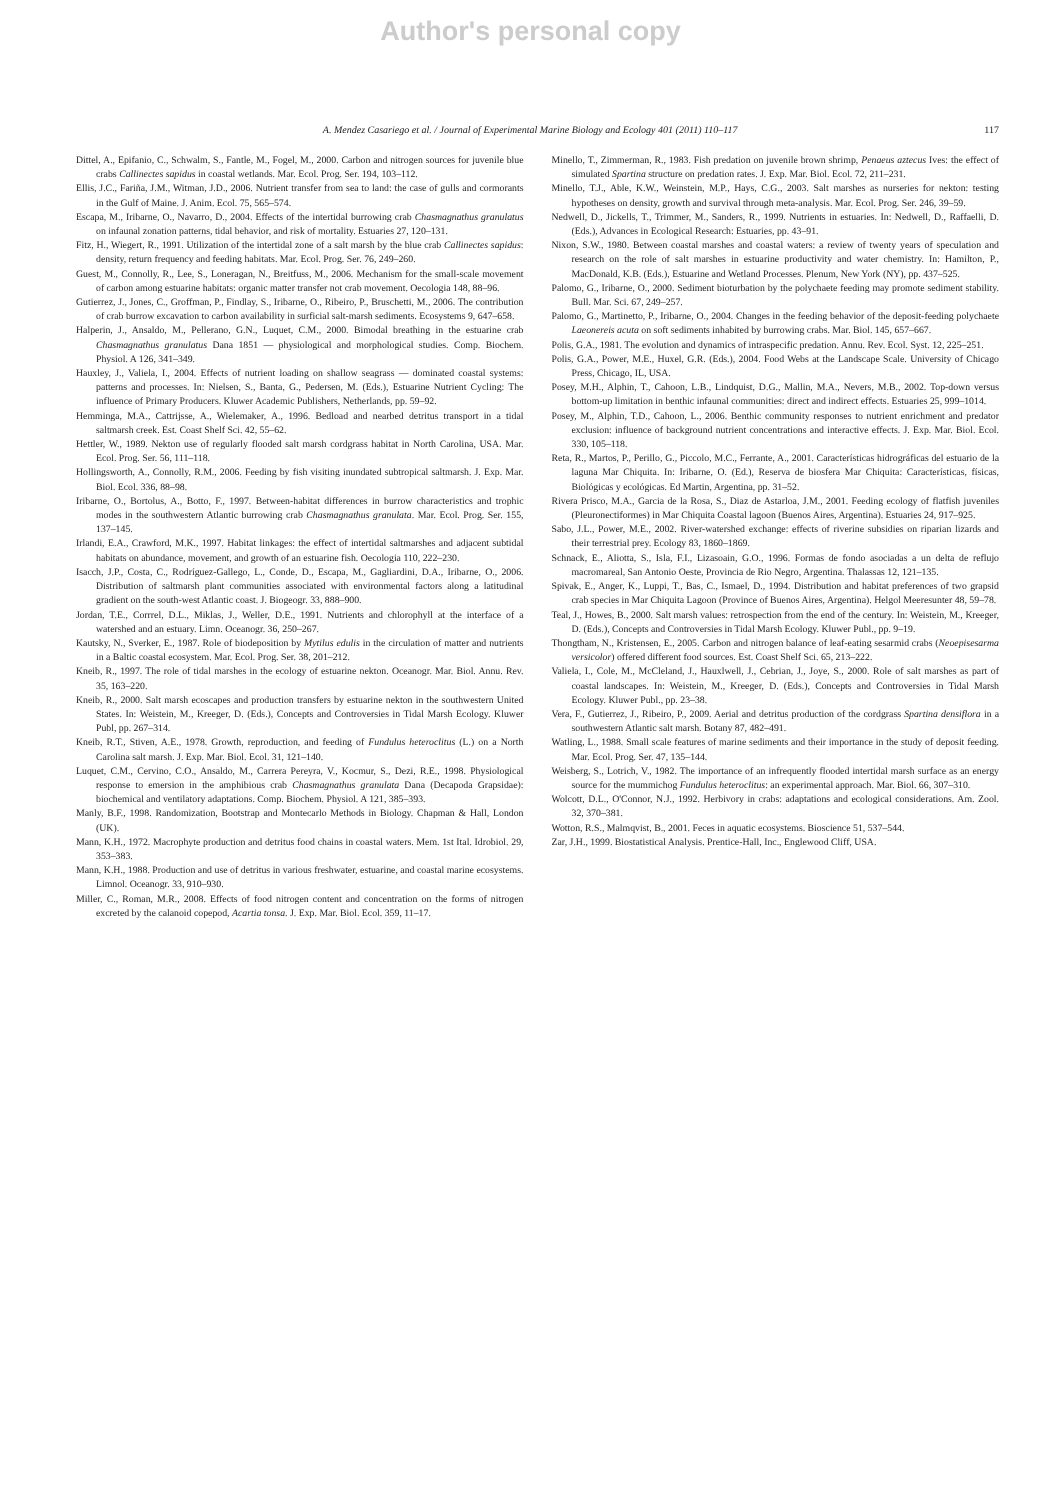Author's personal copy
A. Mendez Casariego et al. / Journal of Experimental Marine Biology and Ecology 401 (2011) 110–117 117
Dittel, A., Epifanio, C., Schwalm, S., Fantle, M., Fogel, M., 2000. Carbon and nitrogen sources for juvenile blue crabs Callinectes sapidus in coastal wetlands. Mar. Ecol. Prog. Ser. 194, 103–112.
Ellis, J.C., Fariña, J.M., Witman, J.D., 2006. Nutrient transfer from sea to land: the case of gulls and cormorants in the Gulf of Maine. J. Anim. Ecol. 75, 565–574.
Escapa, M., Iribarne, O., Navarro, D., 2004. Effects of the intertidal burrowing crab Chasmagnathus granulatus on infaunal zonation patterns, tidal behavior, and risk of mortality. Estuaries 27, 120–131.
Fitz, H., Wiegert, R., 1991. Utilization of the intertidal zone of a salt marsh by the blue crab Callinectes sapidus: density, return frequency and feeding habitats. Mar. Ecol. Prog. Ser. 76, 249–260.
Guest, M., Connolly, R., Lee, S., Loneragan, N., Breitfuss, M., 2006. Mechanism for the small-scale movement of carbon among estuarine habitats: organic matter transfer not crab movement. Oecologia 148, 88–96.
Gutierrez, J., Jones, C., Groffman, P., Findlay, S., Iribarne, O., Ribeiro, P., Bruschetti, M., 2006. The contribution of crab burrow excavation to carbon availability in surficial salt-marsh sediments. Ecosystems 9, 647–658.
Halperin, J., Ansaldo, M., Pellerano, G.N., Luquet, C.M., 2000. Bimodal breathing in the estuarine crab Chasmagnathus granulatus Dana 1851 — physiological and morphological studies. Comp. Biochem. Physiol. A 126, 341–349.
Hauxley, J., Valiela, I., 2004. Effects of nutrient loading on shallow seagrass — dominated coastal systems: patterns and processes. In: Nielsen, S., Banta, G., Pedersen, M. (Eds.), Estuarine Nutrient Cycling: The influence of Primary Producers. Kluwer Academic Publishers, Netherlands, pp. 59–92.
Hemminga, M.A., Cattrijsse, A., Wielemaker, A., 1996. Bedload and nearbed detritus transport in a tidal saltmarsh creek. Est. Coast Shelf Sci. 42, 55–62.
Hettler, W., 1989. Nekton use of regularly flooded salt marsh cordgrass habitat in North Carolina, USA. Mar. Ecol. Prog. Ser. 56, 111–118.
Hollingsworth, A., Connolly, R.M., 2006. Feeding by fish visiting inundated subtropical saltmarsh. J. Exp. Mar. Biol. Ecol. 336, 88–98.
Iribarne, O., Bortolus, A., Botto, F., 1997. Between-habitat differences in burrow characteristics and trophic modes in the southwestern Atlantic burrowing crab Chasmagnathus granulata. Mar. Ecol. Prog. Ser. 155, 137–145.
Irlandi, E.A., Crawford, M.K., 1997. Habitat linkages: the effect of intertidal saltmarshes and adjacent subtidal habitats on abundance, movement, and growth of an estuarine fish. Oecologia 110, 222–230.
Isacch, J.P., Costa, C., Rodríguez-Gallego, L., Conde, D., Escapa, M., Gagliardini, D.A., Iribarne, O., 2006. Distribution of saltmarsh plant communities associated with environmental factors along a latitudinal gradient on the south-west Atlantic coast. J. Biogeogr. 33, 888–900.
Jordan, T.E., Corrrel, D.L., Miklas, J., Weller, D.E., 1991. Nutrients and chlorophyll at the interface of a watershed and an estuary. Limn. Oceanogr. 36, 250–267.
Kautsky, N., Sverker, E., 1987. Role of biodeposition by Mytilus edulis in the circulation of matter and nutrients in a Baltic coastal ecosystem. Mar. Ecol. Prog. Ser. 38, 201–212.
Kneib, R., 1997. The role of tidal marshes in the ecology of estuarine nekton. Oceanogr. Mar. Biol. Annu. Rev. 35, 163–220.
Kneib, R., 2000. Salt marsh ecoscapes and production transfers by estuarine nekton in the southwestern United States. In: Weistein, M., Kreeger, D. (Eds.), Concepts and Controversies in Tidal Marsh Ecology. Kluwer Publ, pp. 267–314.
Kneib, R.T., Stiven, A.E., 1978. Growth, reproduction, and feeding of Fundulus heteroclitus (L.) on a North Carolina salt marsh. J. Exp. Mar. Biol. Ecol. 31, 121–140.
Luquet, C.M., Cervino, C.O., Ansaldo, M., Carrera Pereyra, V., Kocmur, S., Dezi, R.E., 1998. Physiological response to emersion in the amphibious crab Chasmagnathus granulata Dana (Decapoda Grapsidae): biochemical and ventilatory adaptations. Comp. Biochem. Physiol. A 121, 385–393.
Manly, B.F., 1998. Randomization, Bootstrap and Montecarlo Methods in Biology. Chapman & Hall, London (UK).
Mann, K.H., 1972. Macrophyte production and detritus food chains in coastal waters. Mem. 1st Ital. Idrobiol. 29, 353–383.
Mann, K.H., 1988. Production and use of detritus in various freshwater, estuarine, and coastal marine ecosystems. Limnol. Oceanogr. 33, 910–930.
Miller, C., Roman, M.R., 2008. Effects of food nitrogen content and concentration on the forms of nitrogen excreted by the calanoid copepod, Acartia tonsa. J. Exp. Mar. Biol. Ecol. 359, 11–17.
Minello, T., Zimmerman, R., 1983. Fish predation on juvenile brown shrimp, Penaeus aztecus Ives: the effect of simulated Spartina structure on predation rates. J. Exp. Mar. Biol. Ecol. 72, 211–231.
Minello, T.J., Able, K.W., Weinstein, M.P., Hays, C.G., 2003. Salt marshes as nurseries for nekton: testing hypotheses on density, growth and survival through meta-analysis. Mar. Ecol. Prog. Ser. 246, 39–59.
Nedwell, D., Jickells, T., Trimmer, M., Sanders, R., 1999. Nutrients in estuaries. In: Nedwell, D., Raffaelli, D. (Eds.), Advances in Ecological Research: Estuaries, pp. 43–91.
Nixon, S.W., 1980. Between coastal marshes and coastal waters: a review of twenty years of speculation and research on the role of salt marshes in estuarine productivity and water chemistry. In: Hamilton, P., MacDonald, K.B. (Eds.), Estuarine and Wetland Processes. Plenum, New York (NY), pp. 437–525.
Palomo, G., Iribarne, O., 2000. Sediment bioturbation by the polychaete feeding may promote sediment stability. Bull. Mar. Sci. 67, 249–257.
Palomo, G., Martinetto, P., Iribarne, O., 2004. Changes in the feeding behavior of the deposit-feeding polychaete Laeonereis acuta on soft sediments inhabited by burrowing crabs. Mar. Biol. 145, 657–667.
Polis, G.A., 1981. The evolution and dynamics of intraspecific predation. Annu. Rev. Ecol. Syst. 12, 225–251.
Polis, G.A., Power, M.E., Huxel, G.R. (Eds.), 2004. Food Webs at the Landscape Scale. University of Chicago Press, Chicago, IL, USA.
Posey, M.H., Alphin, T., Cahoon, L.B., Lindquist, D.G., Mallin, M.A., Nevers, M.B., 2002. Top-down versus bottom-up limitation in benthic infaunal communities: direct and indirect effects. Estuaries 25, 999–1014.
Posey, M., Alphin, T.D., Cahoon, L., 2006. Benthic community responses to nutrient enrichment and predator exclusion: influence of background nutrient concentrations and interactive effects. J. Exp. Mar. Biol. Ecol. 330, 105–118.
Reta, R., Martos, P., Perillo, G., Piccolo, M.C., Ferrante, A., 2001. Características hidrográficas del estuario de la laguna Mar Chiquita. In: Iribarne, O. (Ed.), Reserva de biosfera Mar Chiquita: Características, físicas, Biológicas y ecológicas. Ed Martin, Argentina, pp. 31–52.
Rivera Prisco, M.A., Garcia de la Rosa, S., Diaz de Astarloa, J.M., 2001. Feeding ecology of flatfish juveniles (Pleuronectiformes) in Mar Chiquita Coastal lagoon (Buenos Aires, Argentina). Estuaries 24, 917–925.
Sabo, J.L., Power, M.E., 2002. River-watershed exchange: effects of riverine subsidies on riparian lizards and their terrestrial prey. Ecology 83, 1860–1869.
Schnack, E., Aliotta, S., Isla, F.I., Lizasoain, G.O., 1996. Formas de fondo asociadas a un delta de reflujo macromareal, San Antonio Oeste, Provincia de Rio Negro, Argentina. Thalassas 12, 121–135.
Spivak, E., Anger, K., Luppi, T., Bas, C., Ismael, D., 1994. Distribution and habitat preferences of two grapsid crab species in Mar Chiquita Lagoon (Province of Buenos Aires, Argentina). Helgol Meeresunter 48, 59–78.
Teal, J., Howes, B., 2000. Salt marsh values: retrospection from the end of the century. In: Weistein, M., Kreeger, D. (Eds.), Concepts and Controversies in Tidal Marsh Ecology. Kluwer Publ., pp. 9–19.
Thongtham, N., Kristensen, E., 2005. Carbon and nitrogen balance of leaf-eating sesarmid crabs (Neoepisesarma versicolor) offered different food sources. Est. Coast Shelf Sci. 65, 213–222.
Valiela, I., Cole, M., McCleland, J., Hauxlwell, J., Cebrian, J., Joye, S., 2000. Role of salt marshes as part of coastal landscapes. In: Weistein, M., Kreeger, D. (Eds.), Concepts and Controversies in Tidal Marsh Ecology. Kluwer Publ., pp. 23–38.
Vera, F., Gutierrez, J., Ribeiro, P., 2009. Aerial and detritus production of the cordgrass Spartina densiflora in a southwestern Atlantic salt marsh. Botany 87, 482–491.
Watling, L., 1988. Small scale features of marine sediments and their importance in the study of deposit feeding. Mar. Ecol. Prog. Ser. 47, 135–144.
Weisberg, S., Lotrich, V., 1982. The importance of an infrequently flooded intertidal marsh surface as an energy source for the mummichog Fundulus heteroclitus: an experimental approach. Mar. Biol. 66, 307–310.
Wolcott, D.L., O'Connor, N.J., 1992. Herbivory in crabs: adaptations and ecological considerations. Am. Zool. 32, 370–381.
Wotton, R.S., Malmqvist, B., 2001. Feces in aquatic ecosystems. Bioscience 51, 537–544.
Zar, J.H., 1999. Biostatistical Analysis. Prentice-Hall, Inc., Englewood Cliff, USA.